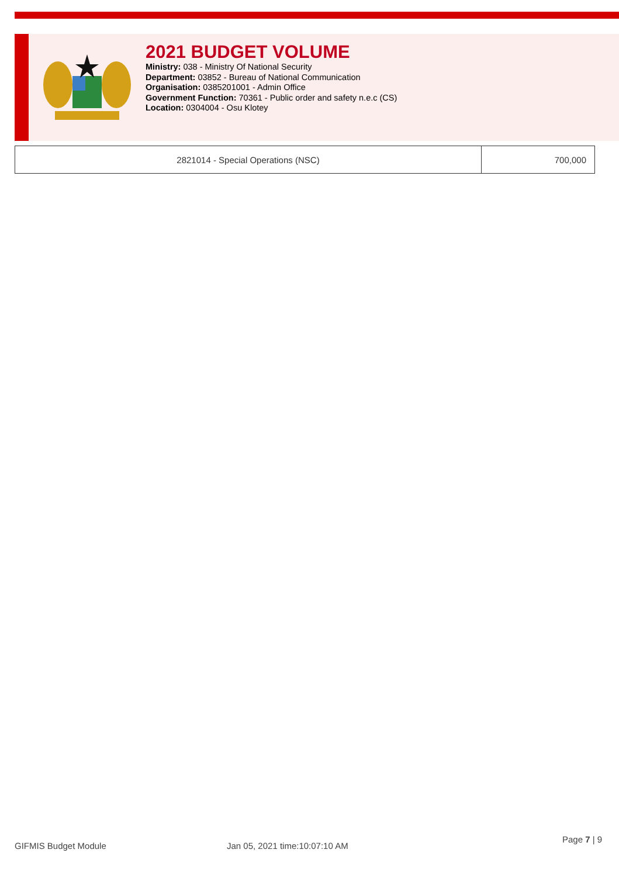2021 BUDGET VOLUME
Ministry: 038 - Ministry Of National Security
Department: 03852 - Bureau of National Communication
Organisation: 0385201001 - Admin Office
Government Function: 70361 - Public order and safety n.e.c (CS)
Location: 0304004 - Osu Klotey
| 2821014 - Special Operations (NSC) | 700,000 |
GIFMIS Budget Module Jan 05, 2021 time:10:07:10 AM
Page 7 | 9